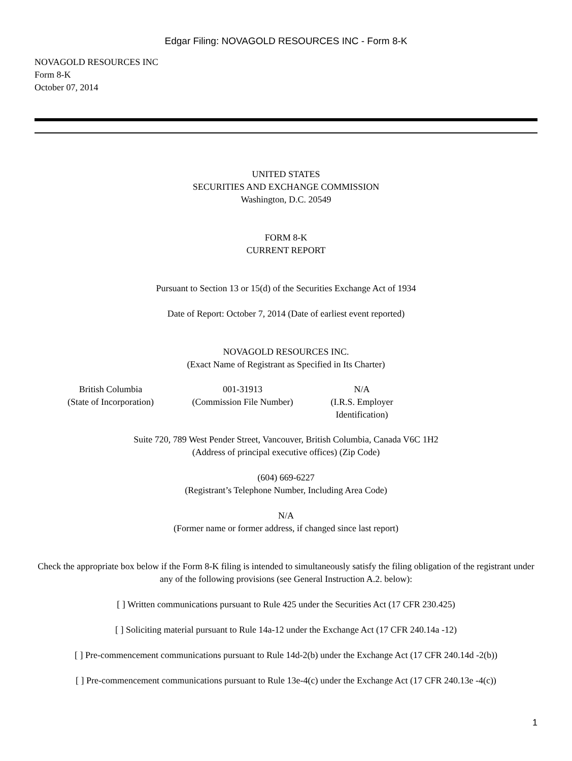Edgar Filing: NOVAGOLD RESOURCES INC - Form 8-K
NOVAGOLD RESOURCES INC
Form 8-K
October 07, 2014
UNITED STATES
SECURITIES AND EXCHANGE COMMISSION
Washington, D.C. 20549
FORM 8-K
CURRENT REPORT
Pursuant to Section 13 or 15(d) of the Securities Exchange Act of 1934
Date of Report: October 7, 2014 (Date of earliest event reported)
NOVAGOLD RESOURCES INC.
(Exact Name of Registrant as Specified in Its Charter)
| British Columbia (State of Incorporation) | 001-31913 (Commission File Number) | N/A (I.R.S. Employer Identification) |
Suite 720, 789 West Pender Street, Vancouver, British Columbia, Canada V6C 1H2
(Address of principal executive offices) (Zip Code)
(604) 669-6227
(Registrant’s Telephone Number, Including Area Code)
N/A
(Former name or former address, if changed since last report)
Check the appropriate box below if the Form 8-K filing is intended to simultaneously satisfy the filing obligation of the registrant under any of the following provisions (see General Instruction A.2. below):
[ ] Written communications pursuant to Rule 425 under the Securities Act (17 CFR 230.425)
[ ] Soliciting material pursuant to Rule 14a-12 under the Exchange Act (17 CFR 240.14a -12)
[ ] Pre-commencement communications pursuant to Rule 14d-2(b) under the Exchange Act (17 CFR 240.14d -2(b))
[ ] Pre-commencement communications pursuant to Rule 13e-4(c) under the Exchange Act (17 CFR 240.13e -4(c))
1